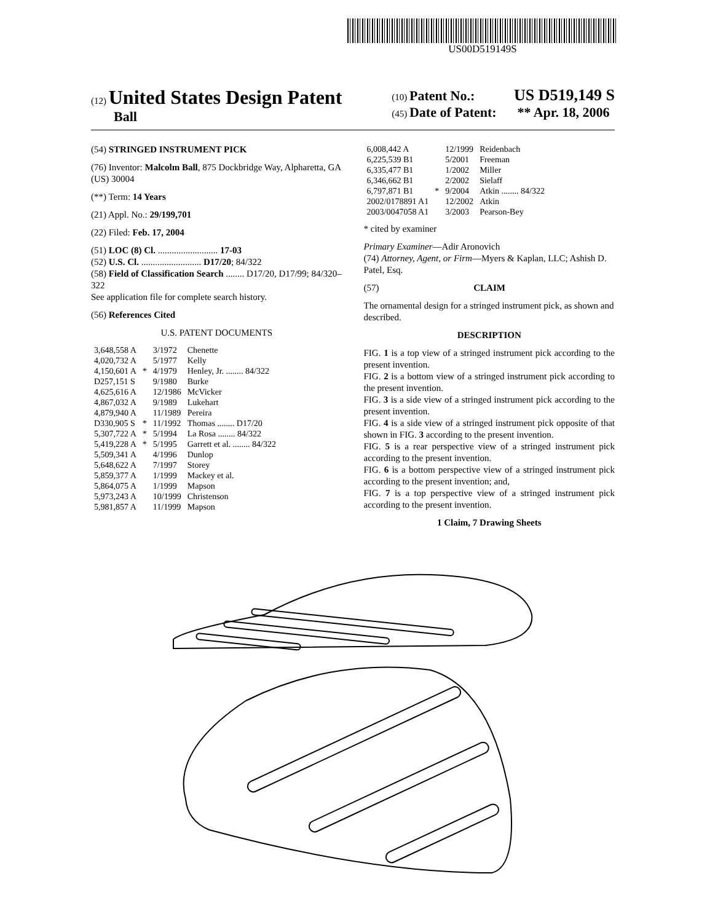US00D519149S
(12) United States Design Patent
Ball
(10) Patent No.: US D519,149 S
(45) Date of Patent: ** Apr. 18, 2006
(54) STRINGED INSTRUMENT PICK
(76) Inventor: Malcolm Ball, 875 Dockbridge Way, Alpharetta, GA (US) 30004
(**) Term: 14 Years
(21) Appl. No.: 29/199,701
(22) Filed: Feb. 17, 2004
(51) LOC (8) Cl. .......................... 17-03
(52) U.S. Cl. .......................... D17/20; 84/322
(58) Field of Classification Search ........ D17/20, D17/99; 84/320–322
See application file for complete search history.
(56) References Cited
U.S. PATENT DOCUMENTS
| 3,648,558 A | | 3/1972 | Chenette |
| 4,020,732 A | | 5/1977 | Kelly |
| 4,150,601 A | * | 4/1979 | Henley, Jr. ........ 84/322 |
| D257,151 S | | 9/1980 | Burke |
| 4,625,616 A | | 12/1986 | McVicker |
| 4,867,032 A | | 9/1989 | Lukehart |
| 4,879,940 A | | 11/1989 | Pereira |
| D330,905 S | * | 11/1992 | Thomas ........ D17/20 |
| 5,307,722 A | * | 5/1994 | La Rosa ........ 84/322 |
| 5,419,228 A | * | 5/1995 | Garrett et al. ........ 84/322 |
| 5,509,341 A | | 4/1996 | Dunlop |
| 5,648,622 A | | 7/1997 | Storey |
| 5,859,377 A | | 1/1999 | Mackey et al. |
| 5,864,075 A | | 1/1999 | Mapson |
| 5,973,243 A | | 10/1999 | Christenson |
| 5,981,857 A | | 11/1999 | Mapson |
| 6,008,442 A | | 12/1999 | Reidenbach |
| 6,225,539 B1 | | 5/2001 | Freeman |
| 6,335,477 B1 | | 1/2002 | Miller |
| 6,346,662 B1 | | 2/2002 | Sielaff |
| 6,797,871 B1 | * | 9/2004 | Atkin ........ 84/322 |
| 2002/0178891 A1 | | 12/2002 | Atkin |
| 2003/0047058 A1 | | 3/2003 | Pearson-Bey |
* cited by examiner
Primary Examiner—Adir Aronovich
(74) Attorney, Agent, or Firm—Myers & Kaplan, LLC; Ashish D. Patel, Esq.
(57) CLAIM
The ornamental design for a stringed instrument pick, as shown and described.
DESCRIPTION
FIG. 1 is a top view of a stringed instrument pick according to the present invention.
FIG. 2 is a bottom view of a stringed instrument pick according to the present invention.
FIG. 3 is a side view of a stringed instrument pick according to the present invention.
FIG. 4 is a side view of a stringed instrument pick opposite of that shown in FIG. 3 according to the present invention.
FIG. 5 is a rear perspective view of a stringed instrument pick according to the present invention.
FIG. 6 is a bottom perspective view of a stringed instrument pick according to the present invention; and,
FIG. 7 is a top perspective view of a stringed instrument pick according to the present invention.
1 Claim, 7 Drawing Sheets